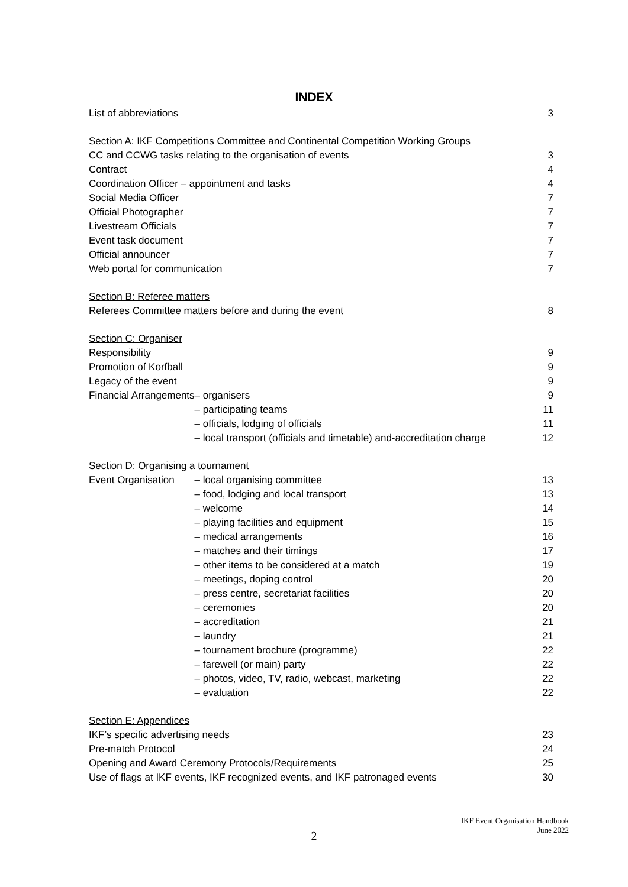INDEX
| List of abbreviations | | 3 |
| Section A: IKF Competitions Committee and Continental Competition Working Groups | | |
| CC and CCWG tasks relating to the organisation of events | | 3 |
| Contract | | 4 |
| Coordination Officer – appointment and tasks | | 4 |
| Social Media Officer | | 7 |
| Official Photographer | | 7 |
| Livestream Officials | | 7 |
| Event task document | | 7 |
| Official announcer | | 7 |
| Web portal for communication | | 7 |
| Section B: Referee matters | | |
| Referees Committee matters before and during the event | | 8 |
| Section C: Organiser | | |
| Responsibility | | 9 |
| Promotion of Korfball | | 9 |
| Legacy of the event | | 9 |
| Financial Arrangements | – organisers | 9 |
| | – participating teams | 11 |
| | – officials, lodging of officials | 11 |
| | – local transport (officials and timetable) and-accreditation charge | 12 |
| Section D: Organising a tournament | | |
| Event Organisation | – local organising committee | 13 |
| | – food, lodging and local transport | 13 |
| | – welcome | 14 |
| | – playing facilities and equipment | 15 |
| | – medical arrangements | 16 |
| | – matches and their timings | 17 |
| | – other items to be considered at a match | 19 |
| | – meetings, doping control | 20 |
| | – press centre, secretariat facilities | 20 |
| | – ceremonies | 20 |
| | – accreditation | 21 |
| | – laundry | 21 |
| | – tournament brochure (programme) | 22 |
| | – farewell (or main) party | 22 |
| | – photos, video, TV, radio, webcast, marketing | 22 |
| | – evaluation | 22 |
| Section E: Appendices | | |
| IKF’s specific advertising needs | | 23 |
| Pre-match Protocol | | 24 |
| Opening and Award Ceremony Protocols/Requirements | | 25 |
| Use of flags at IKF events, IKF recognized events, and IKF patronaged events | | 30 |
IKF Event Organisation Handbook
June 2022
2